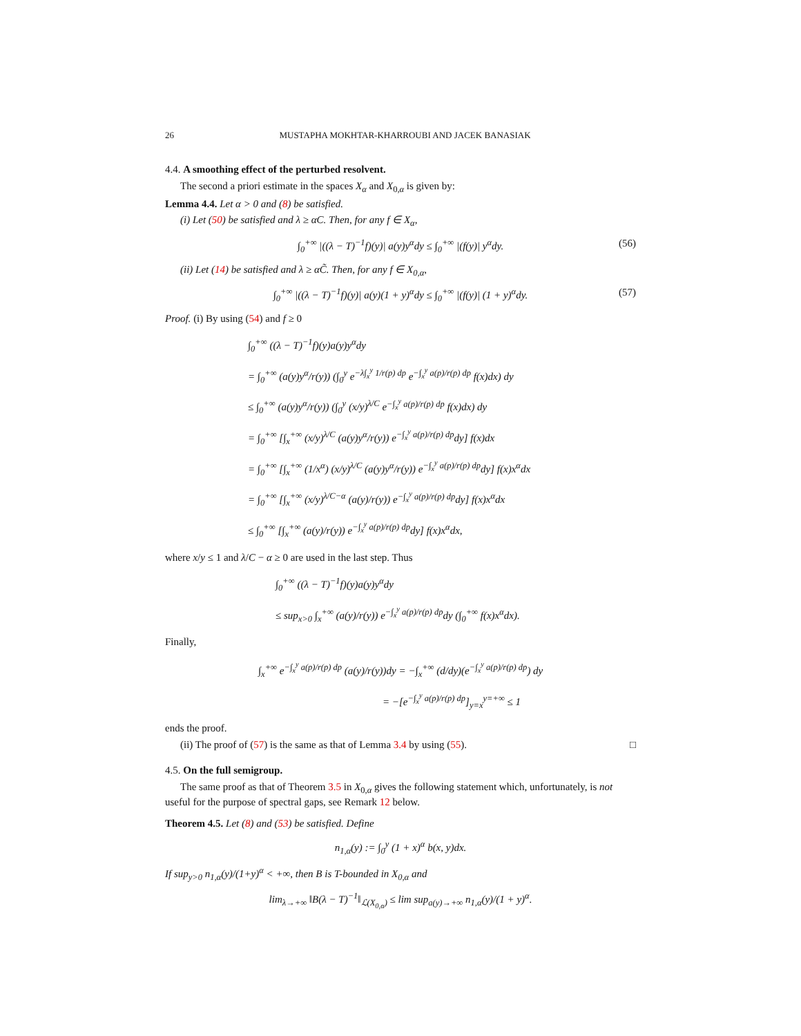26 MUSTAPHA MOKHTAR-KHARROUBI AND JACEK BANASIAK
4.4. A smoothing effect of the perturbed resolvent.
The second a priori estimate in the spaces X<sub>α</sub> and X<sub>0,α</sub> is given by:
Lemma 4.4. Let α > 0 and (8) be satisfied.
(i) Let (50) be satisfied and λ ≥ αC. Then, for any f ∈ X<sub>α</sub>,
∫<sub>0</sub><sup>+∞</sup> |((λ − T)<sup>−1</sup>f)(y)| a(y)y<sup>α</sup>dy ≤ ∫<sub>0</sub><sup>+∞</sup> |(f(y)| y<sup>α</sup>dy. (56)
(ii) Let (14) be satisfied and λ ≥ αC̃. Then, for any f ∈ X<sub>0,α</sub>,
∫<sub>0</sub><sup>+∞</sup> |((λ − T)<sup>−1</sup>f)(y)| a(y)(1 + y)<sup>α</sup>dy ≤ ∫<sub>0</sub><sup>+∞</sup> |(f(y)| (1 + y)<sup>α</sup>dy. (57)
Proof. (i) By using (54) and f ≥ 0
∫<sub>0</sub><sup>+∞</sup> ((λ − T)<sup>−1</sup>f)(y)a(y)y<sup>α</sup>dy
= ∫<sub>0</sub><sup>+∞</sup> (a(y)y<sup>α</sup>/r(y)) (∫<sub>0</sub><sup>y</sup> e<sup>−λ∫<sub>x</sub><sup>y</sup> 1/r(p) dp</sup> e<sup>−∫<sub>x</sub><sup>y</sup> a(p)/r(p) dp</sup> f(x)dx) dy
≤ ∫<sub>0</sub><sup>+∞</sup> (a(y)y<sup>α</sup>/r(y)) (∫<sub>0</sub><sup>y</sup> (x/y)<sup>λ/C</sup> e<sup>−∫<sub>x</sub><sup>y</sup> a(p)/r(p) dp</sup> f(x)dx) dy
= ∫<sub>0</sub><sup>+∞</sup> [∫<sub>x</sub><sup>+∞</sup> (x/y)<sup>λ/C</sup> (a(y)y<sup>α</sup>/r(y)) e<sup>−∫<sub>x</sub><sup>y</sup> a(p)/r(p) dp</sup>dy] f(x)dx
= ∫<sub>0</sub><sup>+∞</sup> [∫<sub>x</sub><sup>+∞</sup> (1/x<sup>α</sup>) (x/y)<sup>λ/C</sup> (a(y)y<sup>α</sup>/r(y)) e<sup>−∫<sub>x</sub><sup>y</sup> a(p)/r(p) dp</sup>dy] f(x)x<sup>α</sup>dx
= ∫<sub>0</sub><sup>+∞</sup> [∫<sub>x</sub><sup>+∞</sup> (x/y)<sup>λ/C−α</sup> (a(y)/r(y)) e<sup>−∫<sub>x</sub><sup>y</sup> a(p)/r(p) dp</sup>dy] f(x)x<sup>α</sup>dx
≤ ∫<sub>0</sub><sup>+∞</sup> [∫<sub>x</sub><sup>+∞</sup> (a(y)/r(y)) e<sup>−∫<sub>x</sub><sup>y</sup> a(p)/r(p) dp</sup>dy] f(x)x<sup>α</sup>dx,
where x/y ≤ 1 and λ/C − α ≥ 0 are used in the last step. Thus
∫<sub>0</sub><sup>+∞</sup> ((λ − T)<sup>−1</sup>f)(y)a(y)y<sup>α</sup>dy
≤ sup<sub>x>0</sub> ∫<sub>x</sub><sup>+∞</sup> (a(y)/r(y)) e<sup>−∫<sub>x</sub><sup>y</sup> a(p)/r(p) dp</sup>dy (∫<sub>0</sub><sup>+∞</sup> f(x)x<sup>α</sup>dx).
Finally,
∫<sub>x</sub><sup>+∞</sup> e<sup>−∫<sub>x</sub><sup>y</sup> a(p)/r(p) dp</sup> (a(y)/r(y))dy = −∫<sub>x</sub><sup>+∞</sup> (d/dy)(e<sup>−∫<sub>x</sub><sup>y</sup> a(p)/r(p) dp</sup>) dy
= −[e<sup>−∫<sub>x</sub><sup>y</sup> a(p)/r(p) dp</sup>]<sub>y=x</sub><sup>y=+∞</sup> ≤ 1
ends the proof.
(ii) The proof of (57) is the same as that of Lemma 3.4 by using (55). □
4.5. On the full semigroup.
The same proof as that of Theorem 3.5 in X<sub>0,α</sub> gives the following statement which, unfortunately, is not useful for the purpose of spectral gaps, see Remark 12 below.
Theorem 4.5. Let (8) and (53) be satisfied. Define
n<sub>1,α</sub>(y) := ∫<sub>0</sub><sup>y</sup> (1 + x)<sup>α</sup> b(x, y)dx.
If sup<sub>y>0</sub> n<sub>1,α</sub>(y)/(1+y)<sup>α</sup> < +∞, then B is T-bounded in X<sub>0,α</sub> and
lim<sub>λ→+∞</sub> ‖B(λ − T)<sup>−1</sup>‖<sub>ℒ(X<sub>0,α</sub>)</sub> ≤ lim sup<sub>a(y)→+∞</sub> n<sub>1,α</sub>(y)/(1 + y)<sup>α</sup>.